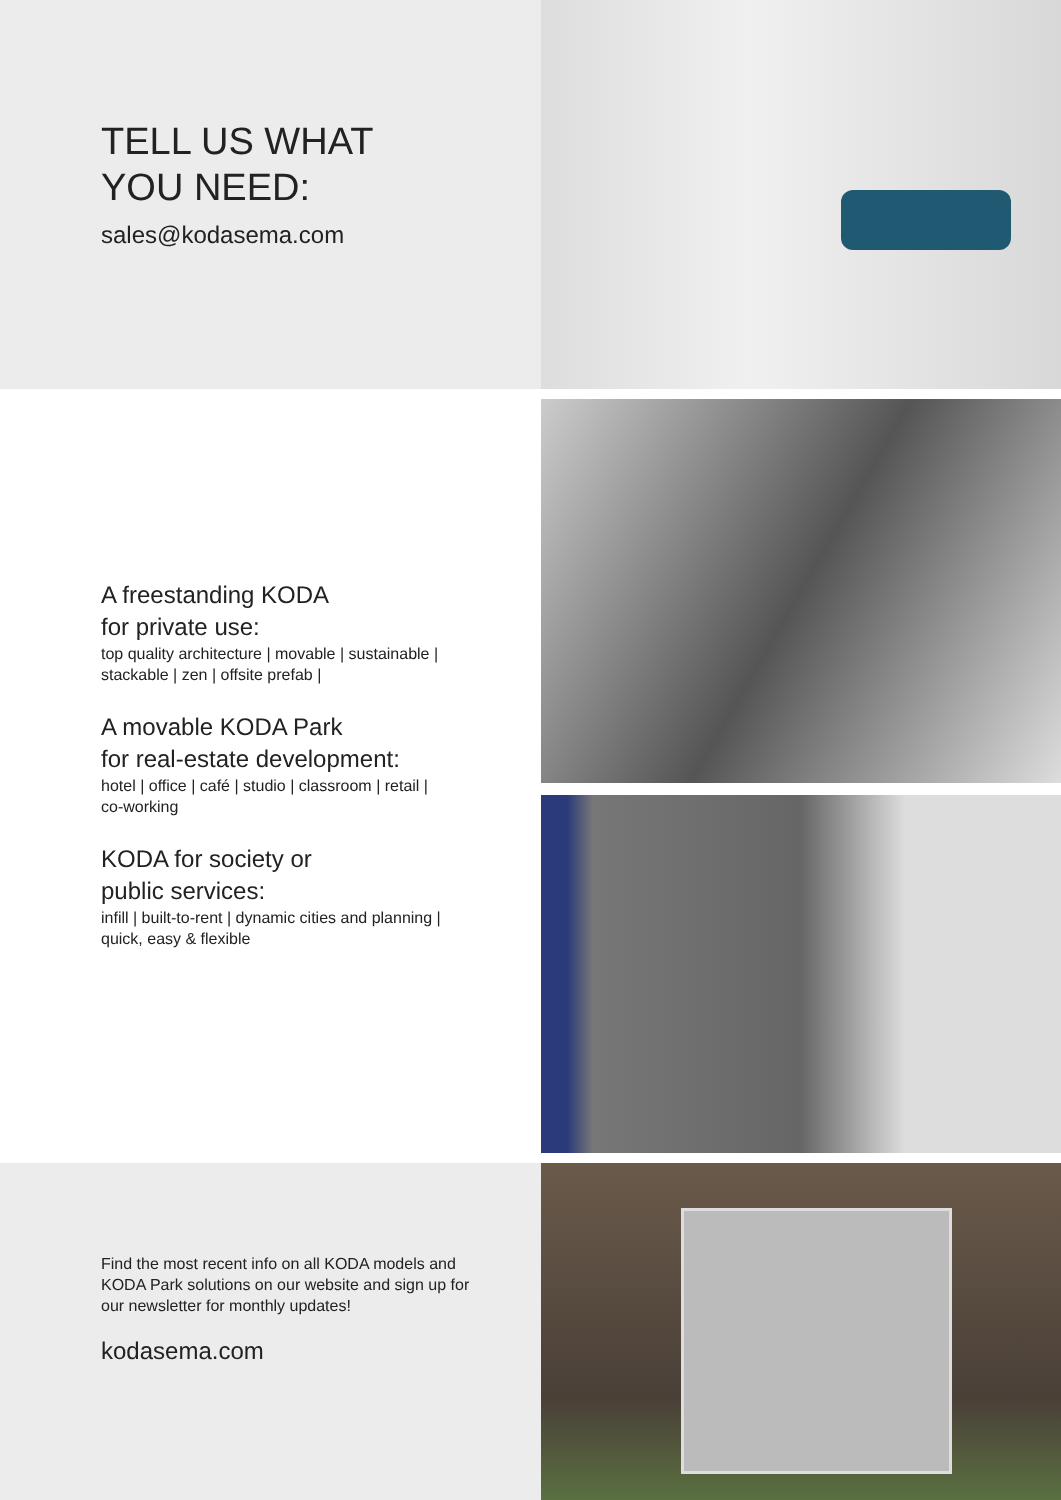TELL US WHAT
YOU NEED:
sales@kodasema.com
A freestanding KODA
for private use:
top quality architecture | movable | sustainable |
stackable | zen | offsite prefab |
A movable KODA Park
for real-estate development:
hotel | office | café | studio | classroom | retail |
co-working
KODA for society or
public services:
infill | built-to-rent | dynamic cities and planning |
quick, easy & flexible
Find the most recent info on all KODA models and
KODA Park solutions on our website and sign up for
our newsletter for monthly updates!
kodasema.com